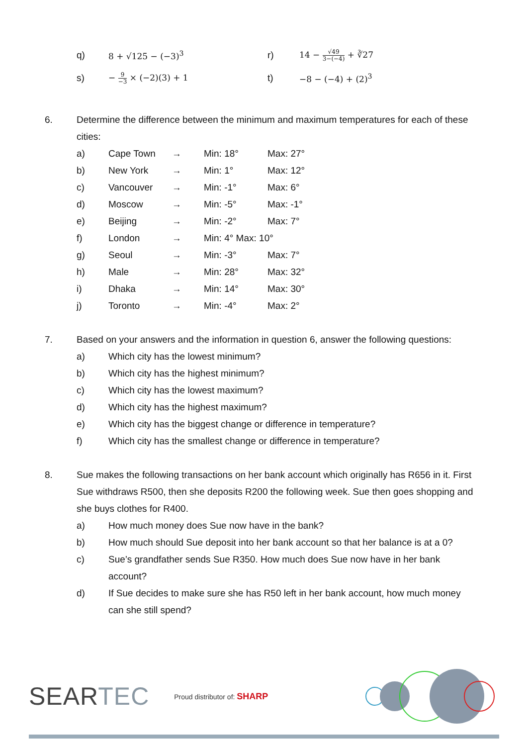| q) | 8 + √125 − (−3)<sup>3</sup> | r) | 14 − √49 3−(−4) + ∛27 |
| s) | − 9 −3 × (−2)(3) + 1 | t) | −8 − (−4) + (2)<sup>3</sup> |
6. Determine the difference between the minimum and maximum temperatures for each of these cities:
| a) | Cape Town | → | Min: 18° | Max: 27° |
| b) | New York | → | Min: 1° | Max: 12° |
| c) | Vancouver | → | Min: -1° | Max: 6° |
| d) | Moscow | → | Min: -5° | Max: -1° |
| e) | Beijing | → | Min: -2° | Max: 7° |
| f) | London | → | Min: 4° Max: 10° | |
| g) | Seoul | → | Min: -3° | Max: 7° |
| h) | Male | → | Min: 28° | Max: 32° |
| i) | Dhaka | → | Min: 14° | Max: 30° |
| j) | Toronto | → | Min: -4° | Max: 2° |
7. Based on your answers and the information in question 6, answer the following questions:
| a) | Which city has the lowest minimum? |
| b) | Which city has the highest minimum? |
| c) | Which city has the lowest maximum? |
| d) | Which city has the highest maximum? |
| e) | Which city has the biggest change or difference in temperature? |
| f) | Which city has the smallest change or difference in temperature? |
8. Sue makes the following transactions on her bank account which originally has R656 in it. First Sue withdraws R500, then she deposits R200 the following week. Sue then goes shopping and she buys clothes for R400.
| a) | How much money does Sue now have in the bank? |
| b) | How much should Sue deposit into her bank account so that her balance is at a 0? |
| c) | Sue’s grandfather sends Sue R350. How much does Sue now have in her bank account? |
| d) | If Sue decides to make sure she has R50 left in her bank account, how much money can she still spend? |
SEARTEC Proud distributor of: SHARP